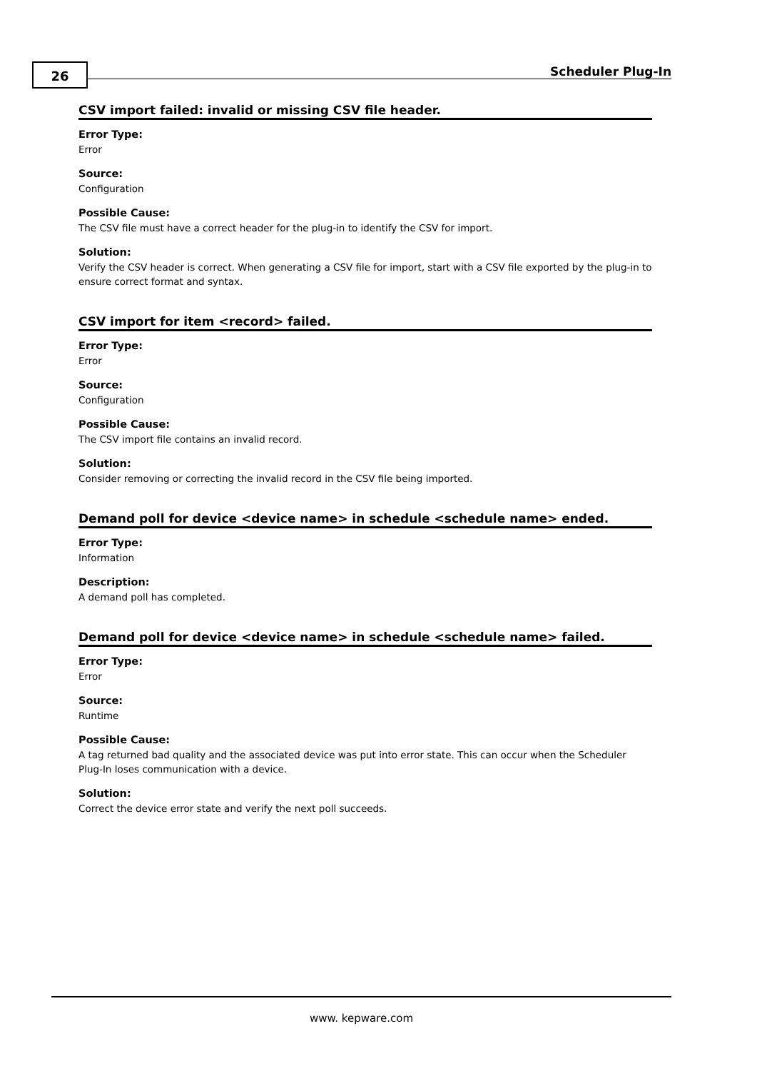26 Scheduler Plug-In
CSV import failed: invalid or missing CSV file header.
Error Type:
Error
Source:
Configuration
Possible Cause:
The CSV file must have a correct header for the plug-in to identify the CSV for import.
Solution:
Verify the CSV header is correct. When generating a CSV file for import, start with a CSV file exported by the plug-in to ensure correct format and syntax.
CSV import for item <record> failed.
Error Type:
Error
Source:
Configuration
Possible Cause:
The CSV import file contains an invalid record.
Solution:
Consider removing or correcting the invalid record in the CSV file being imported.
Demand poll for device <device name> in schedule <schedule name> ended.
Error Type:
Information
Description:
A demand poll has completed.
Demand poll for device <device name> in schedule <schedule name> failed.
Error Type:
Error
Source:
Runtime
Possible Cause:
A tag returned bad quality and the associated device was put into error state. This can occur when the Scheduler Plug-In loses communication with a device.
Solution:
Correct the device error state and verify the next poll succeeds.
www. kepware.com